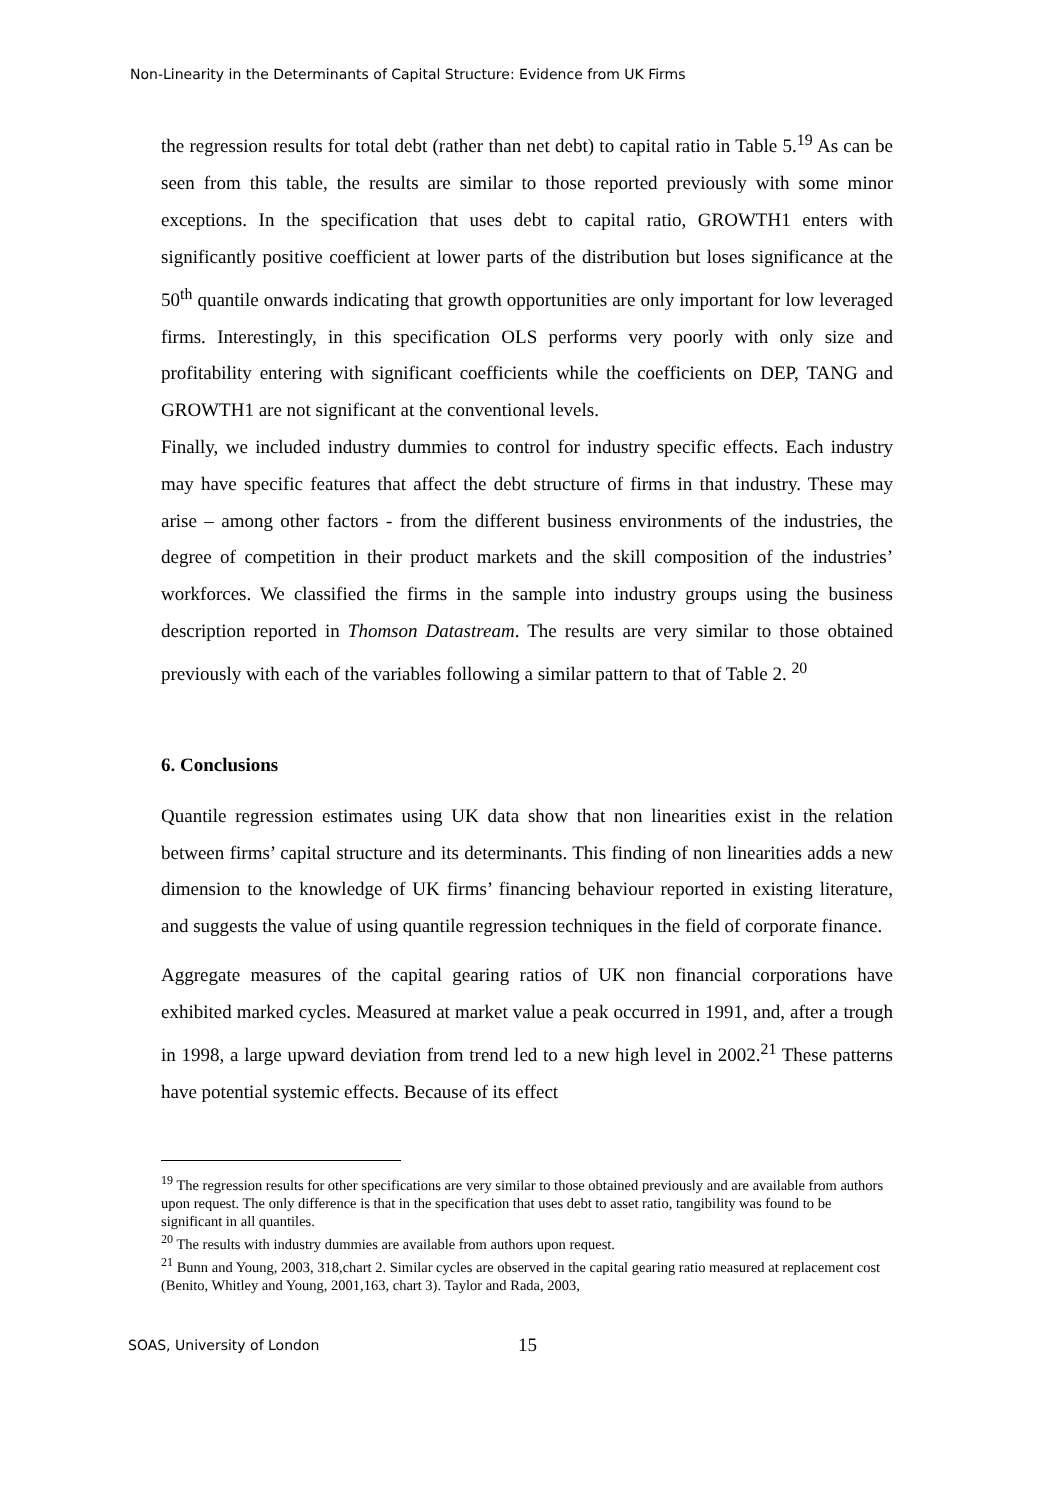Non-Linearity in the Determinants of Capital Structure: Evidence from UK Firms
the regression results for total debt (rather than net debt) to capital ratio in Table 5.<sup>19</sup> As can be seen from this table, the results are similar to those reported previously with some minor exceptions. In the specification that uses debt to capital ratio, GROWTH1 enters with significantly positive coefficient at lower parts of the distribution but loses significance at the 50<sup>th</sup> quantile onwards indicating that growth opportunities are only important for low leveraged firms. Interestingly, in this specification OLS performs very poorly with only size and profitability entering with significant coefficients while the coefficients on DEP, TANG and GROWTH1 are not significant at the conventional levels.
Finally, we included industry dummies to control for industry specific effects. Each industry may have specific features that affect the debt structure of firms in that industry. These may arise – among other factors - from the different business environments of the industries, the degree of competition in their product markets and the skill composition of the industries’ workforces. We classified the firms in the sample into industry groups using the business description reported in Thomson Datastream. The results are very similar to those obtained previously with each of the variables following a similar pattern to that of Table 2. <sup>20</sup>
6. Conclusions
Quantile regression estimates using UK data show that non linearities exist in the relation between firms’ capital structure and its determinants. This finding of non linearities adds a new dimension to the knowledge of UK firms’ financing behaviour reported in existing literature, and suggests the value of using quantile regression techniques in the field of corporate finance.
Aggregate measures of the capital gearing ratios of UK non financial corporations have exhibited marked cycles. Measured at market value a peak occurred in 1991, and, after a trough in 1998, a large upward deviation from trend led to a new high level in 2002.<sup>21</sup> These patterns have potential systemic effects. Because of its effect
<sup>19</sup> The regression results for other specifications are very similar to those obtained previously and are available from authors upon request. The only difference is that in the specification that uses debt to asset ratio, tangibility was found to be significant in all quantiles.
<sup>20</sup> The results with industry dummies are available from authors upon request.
<sup>21</sup> Bunn and Young, 2003, 318,chart 2. Similar cycles are observed in the capital gearing ratio measured at replacement cost (Benito, Whitley and Young, 2001,163, chart 3). Taylor and Rada, 2003,
SOAS, University of London 15